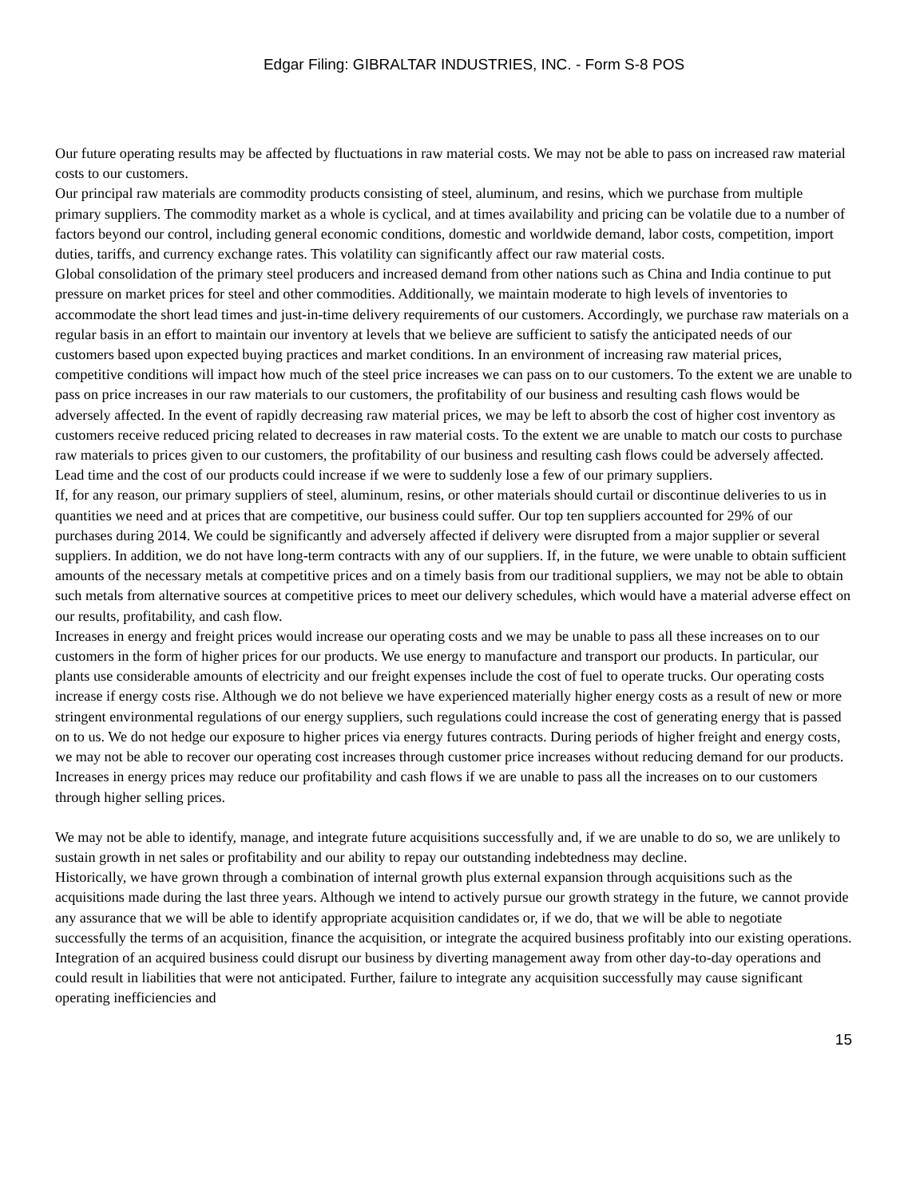Edgar Filing: GIBRALTAR INDUSTRIES, INC. - Form S-8 POS
Our future operating results may be affected by fluctuations in raw material costs. We may not be able to pass on increased raw material costs to our customers.
Our principal raw materials are commodity products consisting of steel, aluminum, and resins, which we purchase from multiple primary suppliers. The commodity market as a whole is cyclical, and at times availability and pricing can be volatile due to a number of factors beyond our control, including general economic conditions, domestic and worldwide demand, labor costs, competition, import duties, tariffs, and currency exchange rates. This volatility can significantly affect our raw material costs.
Global consolidation of the primary steel producers and increased demand from other nations such as China and India continue to put pressure on market prices for steel and other commodities. Additionally, we maintain moderate to high levels of inventories to accommodate the short lead times and just-in-time delivery requirements of our customers. Accordingly, we purchase raw materials on a regular basis in an effort to maintain our inventory at levels that we believe are sufficient to satisfy the anticipated needs of our customers based upon expected buying practices and market conditions. In an environment of increasing raw material prices, competitive conditions will impact how much of the steel price increases we can pass on to our customers. To the extent we are unable to pass on price increases in our raw materials to our customers, the profitability of our business and resulting cash flows would be adversely affected. In the event of rapidly decreasing raw material prices, we may be left to absorb the cost of higher cost inventory as customers receive reduced pricing related to decreases in raw material costs. To the extent we are unable to match our costs to purchase raw materials to prices given to our customers, the profitability of our business and resulting cash flows could be adversely affected.
Lead time and the cost of our products could increase if we were to suddenly lose a few of our primary suppliers.
If, for any reason, our primary suppliers of steel, aluminum, resins, or other materials should curtail or discontinue deliveries to us in quantities we need and at prices that are competitive, our business could suffer. Our top ten suppliers accounted for 29% of our purchases during 2014. We could be significantly and adversely affected if delivery were disrupted from a major supplier or several suppliers. In addition, we do not have long-term contracts with any of our suppliers. If, in the future, we were unable to obtain sufficient amounts of the necessary metals at competitive prices and on a timely basis from our traditional suppliers, we may not be able to obtain such metals from alternative sources at competitive prices to meet our delivery schedules, which would have a material adverse effect on our results, profitability, and cash flow.
Increases in energy and freight prices would increase our operating costs and we may be unable to pass all these increases on to our customers in the form of higher prices for our products. We use energy to manufacture and transport our products. In particular, our plants use considerable amounts of electricity and our freight expenses include the cost of fuel to operate trucks. Our operating costs increase if energy costs rise. Although we do not believe we have experienced materially higher energy costs as a result of new or more stringent environmental regulations of our energy suppliers, such regulations could increase the cost of generating energy that is passed on to us. We do not hedge our exposure to higher prices via energy futures contracts. During periods of higher freight and energy costs, we may not be able to recover our operating cost increases through customer price increases without reducing demand for our products. Increases in energy prices may reduce our profitability and cash flows if we are unable to pass all the increases on to our customers through higher selling prices.
We may not be able to identify, manage, and integrate future acquisitions successfully and, if we are unable to do so, we are unlikely to sustain growth in net sales or profitability and our ability to repay our outstanding indebtedness may decline.
Historically, we have grown through a combination of internal growth plus external expansion through acquisitions such as the acquisitions made during the last three years. Although we intend to actively pursue our growth strategy in the future, we cannot provide any assurance that we will be able to identify appropriate acquisition candidates or, if we do, that we will be able to negotiate successfully the terms of an acquisition, finance the acquisition, or integrate the acquired business profitably into our existing operations. Integration of an acquired business could disrupt our business by diverting management away from other day-to-day operations and could result in liabilities that were not anticipated. Further, failure to integrate any acquisition successfully may cause significant operating inefficiencies and
15